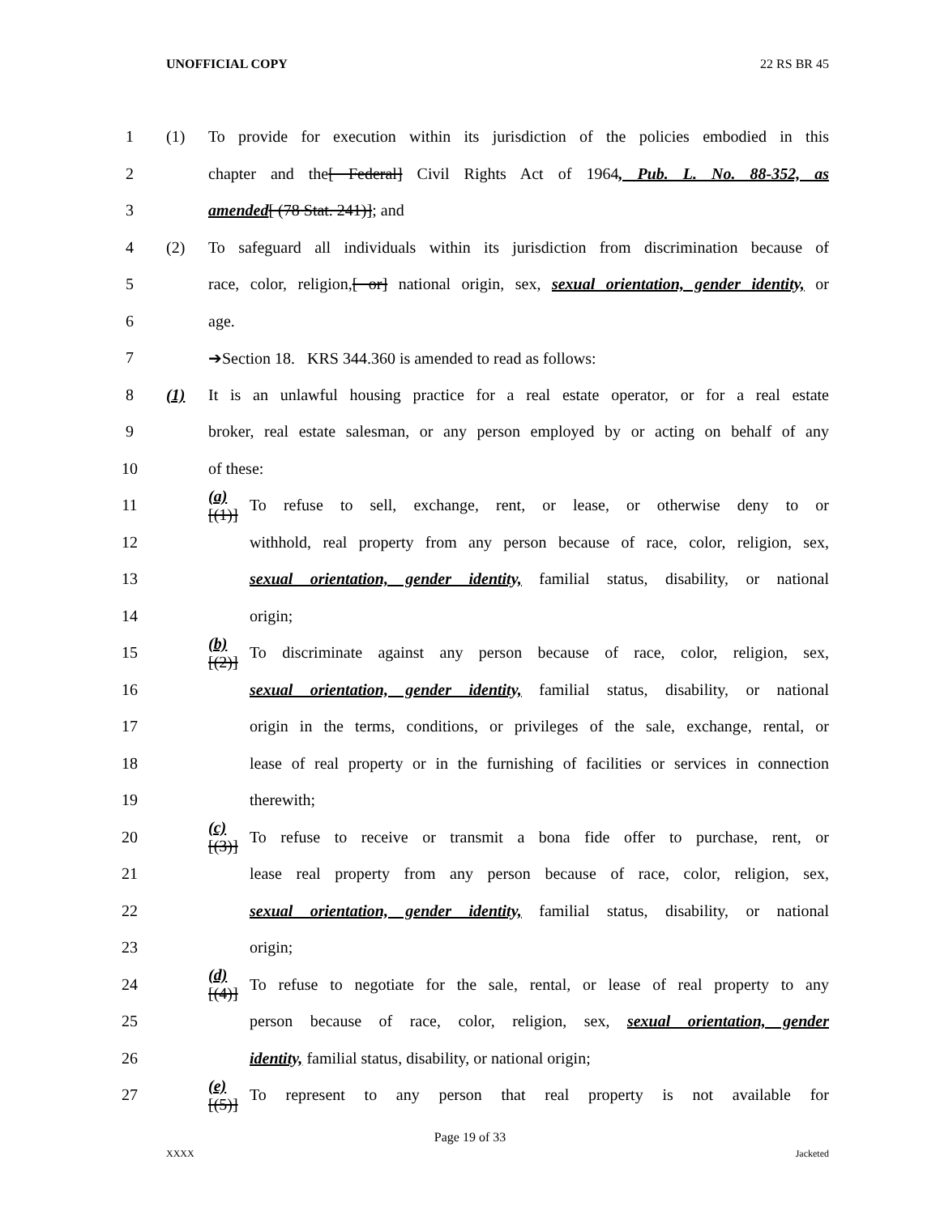UNOFFICIAL COPY 22 RS BR 45
1 (1) To provide for execution within its jurisdiction of the policies embodied in this
2 chapter and the[ Federal] Civil Rights Act of 1964, Pub. L. No. 88-352, as
3 amended[ (78 Stat. 241)]; and
4 (2) To safeguard all individuals within its jurisdiction from discrimination because of
5 race, color, religion,[ or] national origin, sex, sexual orientation, gender identity, or
6 age.
7 ➔Section 18. KRS 344.360 is amended to read as follows:
8 (1) It is an unlawful housing practice for a real estate operator, or for a real estate
9 broker, real estate salesman, or any person employed by or acting on behalf of any
10 of these:
11 (a)[(1)] To refuse to sell, exchange, rent, or lease, or otherwise deny to or
12 withhold, real property from any person because of race, color, religion, sex,
13 sexual orientation, gender identity, familial status, disability, or national
14 origin;
15 (b)[(2)] To discriminate against any person because of race, color, religion, sex,
16 sexual orientation, gender identity, familial status, disability, or national
17 origin in the terms, conditions, or privileges of the sale, exchange, rental, or
18 lease of real property or in the furnishing of facilities or services in connection
19 therewith;
20 (c)[(3)] To refuse to receive or transmit a bona fide offer to purchase, rent, or
21 lease real property from any person because of race, color, religion, sex,
22 sexual orientation, gender identity, familial status, disability, or national
23 origin;
24 (d)[(4)] To refuse to negotiate for the sale, rental, or lease of real property to any
25 person because of race, color, religion, sex, sexual orientation, gender
26 identity, familial status, disability, or national origin;
27 (e)[(5)] To represent to any person that real property is not available for
Page 19 of 33
XXXX Jacketed